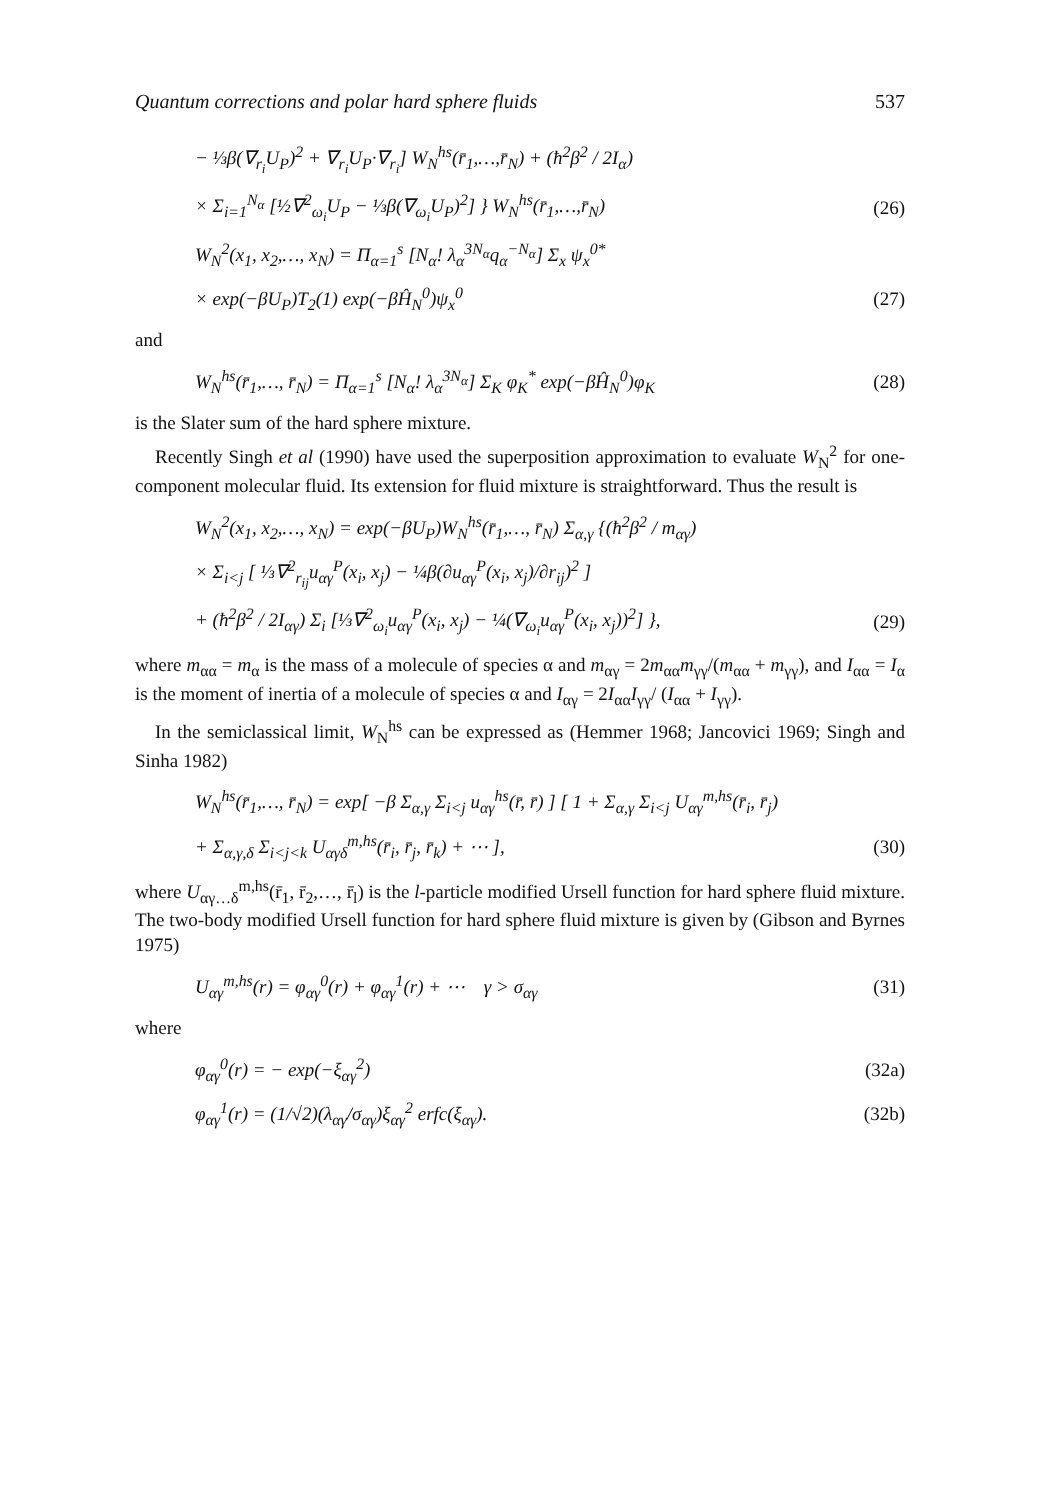Quantum corrections and polar hard sphere fluids 537
− ⅓β(∇<sub>r<sub>i</sub></sub>U<sub>P</sub>)<sup>2</sup> + ∇<sub>r<sub>i</sub></sub>U<sub>P</sub>·∇<sub>r<sub>i</sub></sub>] W<sub>N</sub><sup>hs</sup>(r̄<sub>1</sub>,…,r̄<sub>N</sub>) + (ħ<sup>2</sup>β<sup>2</sup> / 2I<sub>α</sub>)
× Σ<sub>i=1</sub><sup>N<sub>α</sub></sup> [½∇<sup>2</sup><sub>ω<sub>i</sub></sub>U<sub>P</sub> − ⅓β(∇<sub>ω<sub>i</sub></sub>U<sub>P</sub>)<sup>2</sup>] } W<sub>N</sub><sup>hs</sup>(r̄<sub>1</sub>,…,r̄<sub>N</sub>) (26)
W<sub>N</sub><sup>2</sup>(x<sub>1</sub>, x<sub>2</sub>,…, x<sub>N</sub>) = Π<sub>α=1</sub><sup>s</sup> [N<sub>α</sub>! λ<sub>α</sub><sup>3N<sub>α</sub></sup>q<sub>α</sub><sup>−N<sub>α</sub></sup>] Σ<sub>x</sub> ψ<sub>x</sub><sup>0*</sup>
× exp(−βU<sub>P</sub>)T<sub>2</sub>(1) exp(−βĤ<sub>N</sub><sup>0</sup>)ψ<sub>x</sub><sup>0</sup> (27)
and
W<sub>N</sub><sup>hs</sup>(r̄<sub>1</sub>,…, r̄<sub>N</sub>) = Π<sub>α=1</sub><sup>s</sup> [N<sub>α</sub>! λ<sub>α</sub><sup>3N<sub>α</sub></sup>] Σ<sub>K</sub> φ<sub>K</sub><sup>*</sup> exp(−βĤ<sub>N</sub><sup>0</sup>)φ<sub>K</sub> (28)
is the Slater sum of the hard sphere mixture.
Recently Singh et al (1990) have used the superposition approximation to evaluate W<sub>N</sub><sup>2</sup> for one-component molecular fluid. Its extension for fluid mixture is straightforward. Thus the result is
W<sub>N</sub><sup>2</sup>(x<sub>1</sub>, x<sub>2</sub>,…, x<sub>N</sub>) = exp(−βU<sub>P</sub>)W<sub>N</sub><sup>hs</sup>(r̄<sub>1</sub>,…, r̄<sub>N</sub>) Σ<sub>α,γ</sub> {(ħ<sup>2</sup>β<sup>2</sup> / m<sub>αγ</sub>)
× Σ<sub>i<j</sub> [ ⅓∇<sup>2</sup><sub>r<sub>ij</sub></sub>u<sub>αγ</sub><sup>P</sup>(x<sub>i</sub>, x<sub>j</sub>) − ¼β(∂u<sub>αγ</sub><sup>P</sup>(x<sub>i</sub>, x<sub>j</sub>)/∂r<sub>ij</sub>)<sup>2</sup> ]
+ (ħ<sup>2</sup>β<sup>2</sup> / 2I<sub>αγ</sub>) Σ<sub>i</sub> [⅓∇<sup>2</sup><sub>ω<sub>i</sub></sub>u<sub>αγ</sub><sup>P</sup>(x<sub>i</sub>, x<sub>j</sub>) − ¼(∇<sub>ω<sub>i</sub></sub>u<sub>αγ</sub><sup>P</sup>(x<sub>i</sub>, x<sub>j</sub>))<sup>2</sup>] }, (29)
where m<sub>αα</sub> = m<sub>α</sub> is the mass of a molecule of species α and m<sub>αγ</sub> = 2m<sub>αα</sub>m<sub>γγ</sub>/(m<sub>αα</sub> + m<sub>γγ</sub>), and I<sub>αα</sub> = I<sub>α</sub> is the moment of inertia of a molecule of species α and I<sub>αγ</sub> = 2I<sub>αα</sub>I<sub>γγ</sub>/ (I<sub>αα</sub> + I<sub>γγ</sub>).
In the semiclassical limit, W<sub>N</sub><sup>hs</sup> can be expressed as (Hemmer 1968; Jancovici 1969; Singh and Sinha 1982)
W<sub>N</sub><sup>hs</sup>(r̄<sub>1</sub>,…, r̄<sub>N</sub>) = exp[ −β Σ<sub>α,γ</sub> Σ<sub>i<j</sub> u<sub>αγ</sub><sup>hs</sup>(r̄, r̄) ] [ 1 + Σ<sub>α,γ</sub> Σ<sub>i<j</sub> U<sub>αγ</sub><sup>m,hs</sup>(r̄<sub>i</sub>, r̄<sub>j</sub>)
+ Σ<sub>α,γ,δ</sub> Σ<sub>i<j<k</sub> U<sub>αγδ</sub><sup>m,hs</sup>(r̄<sub>i</sub>, r̄<sub>j</sub>, r̄<sub>k</sub>) + ⋯ ], (30)
where U<sub>αγ…δ</sub><sup>m,hs</sup>(r̄<sub>1</sub>, r̄<sub>2</sub>,…, r̄<sub>l</sub>) is the l-particle modified Ursell function for hard sphere fluid mixture. The two-body modified Ursell function for hard sphere fluid mixture is given by (Gibson and Byrnes 1975)
U<sub>αγ</sub><sup>m,hs</sup>(r) = φ<sub>αγ</sub><sup>0</sup>(r) + φ<sub>αγ</sub><sup>1</sup>(r) + ⋯ γ > σ<sub>αγ</sub> (31)
where
φ<sub>αγ</sub><sup>0</sup>(r) = − exp(−ξ<sub>αγ</sub><sup>2</sup>) (32a)
φ<sub>αγ</sub><sup>1</sup>(r) = (1/√2)(λ<sub>αγ</sub>/σ<sub>αγ</sub>)ξ<sub>αγ</sub><sup>2</sup> erfc(ξ<sub>αγ</sub>). (32b)